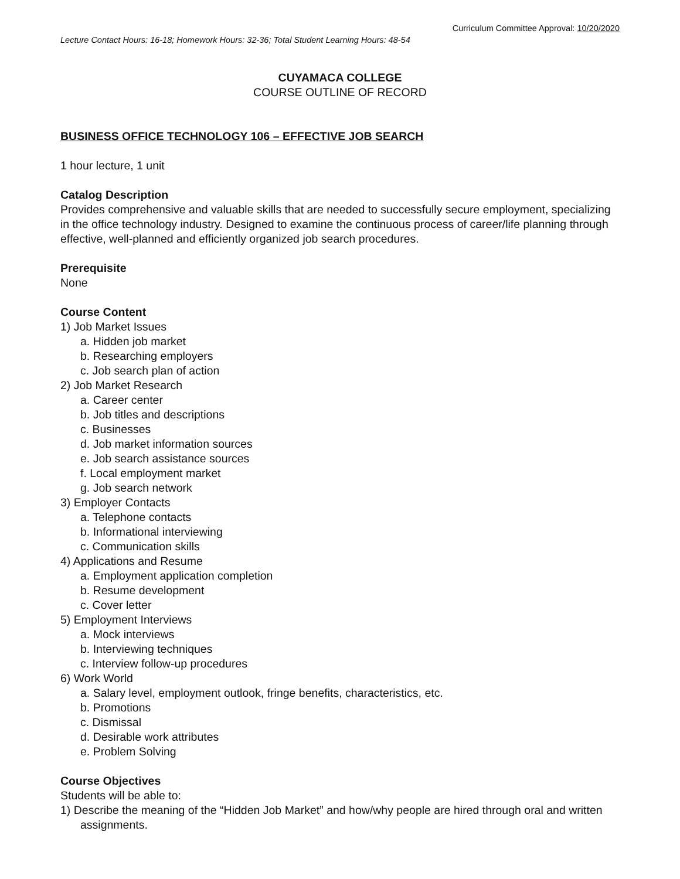Curriculum Committee Approval: 10/20/2020
Lecture Contact Hours: 16-18; Homework Hours: 32-36; Total Student Learning Hours: 48-54
CUYAMACA COLLEGE
COURSE OUTLINE OF RECORD
BUSINESS OFFICE TECHNOLOGY 106 – EFFECTIVE JOB SEARCH
1 hour lecture, 1 unit
Catalog Description
Provides comprehensive and valuable skills that are needed to successfully secure employment, specializing in the office technology industry. Designed to examine the continuous process of career/life planning through effective, well-planned and efficiently organized job search procedures.
Prerequisite
None
Course Content
1) Job Market Issues
a. Hidden job market
b. Researching employers
c. Job search plan of action
2) Job Market Research
a. Career center
b. Job titles and descriptions
c. Businesses
d. Job market information sources
e. Job search assistance sources
f. Local employment market
g. Job search network
3) Employer Contacts
a. Telephone contacts
b. Informational interviewing
c. Communication skills
4) Applications and Resume
a. Employment application completion
b. Resume development
c. Cover letter
5) Employment Interviews
a. Mock interviews
b. Interviewing techniques
c. Interview follow-up procedures
6) Work World
a. Salary level, employment outlook, fringe benefits, characteristics, etc.
b. Promotions
c. Dismissal
d. Desirable work attributes
e. Problem Solving
Course Objectives
Students will be able to:
1) Describe the meaning of the “Hidden Job Market” and how/why people are hired through oral and written assignments.